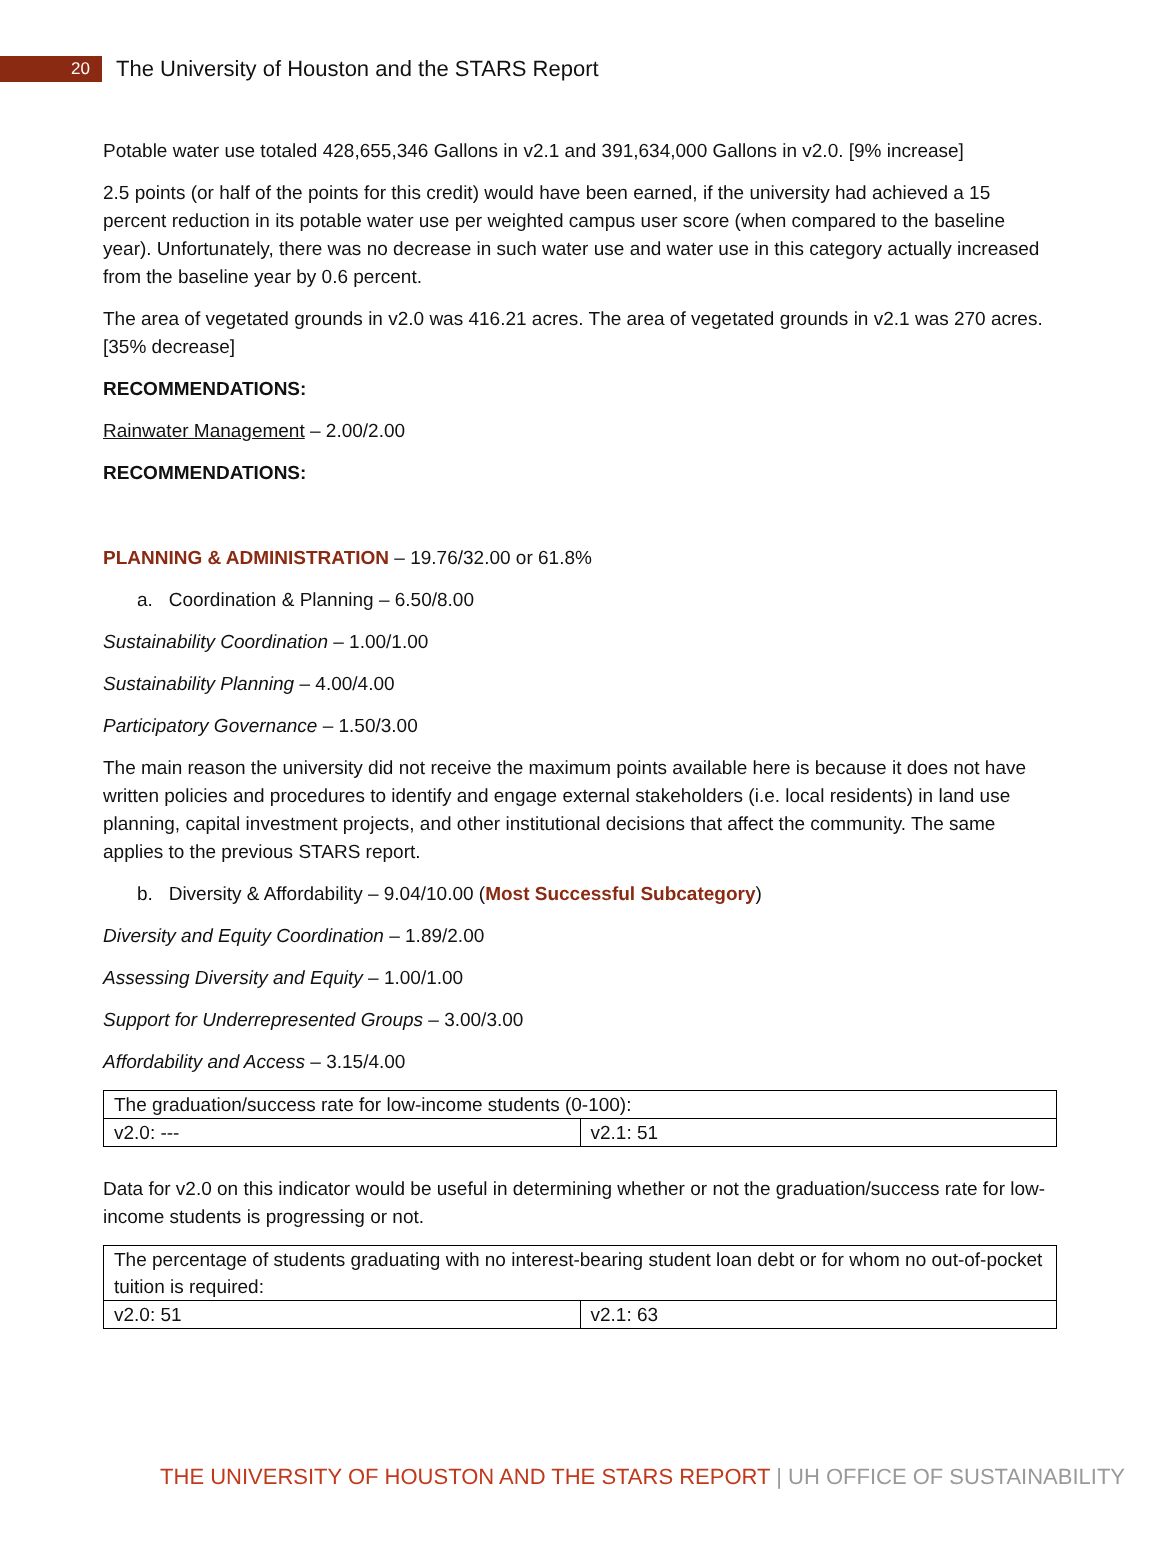20
The University of Houston and the STARS Report
Potable water use totaled 428,655,346 Gallons in v2.1 and 391,634,000 Gallons in v2.0. [9% increase]
2.5 points (or half of the points for this credit) would have been earned, if the university had achieved a 15 percent reduction in its potable water use per weighted campus user score (when compared to the baseline year). Unfortunately, there was no decrease in such water use and water use in this category actually increased from the baseline year by 0.6 percent.
The area of vegetated grounds in v2.0 was 416.21 acres. The area of vegetated grounds in v2.1 was 270 acres. [35% decrease]
RECOMMENDATIONS:
Rainwater Management – 2.00/2.00
RECOMMENDATIONS:
PLANNING & ADMINISTRATION – 19.76/32.00 or 61.8%
a. Coordination & Planning – 6.50/8.00
Sustainability Coordination – 1.00/1.00
Sustainability Planning – 4.00/4.00
Participatory Governance – 1.50/3.00
The main reason the university did not receive the maximum points available here is because it does not have written policies and procedures to identify and engage external stakeholders (i.e. local residents) in land use planning, capital investment projects, and other institutional decisions that affect the community. The same applies to the previous STARS report.
b. Diversity & Affordability – 9.04/10.00 (Most Successful Subcategory)
Diversity and Equity Coordination – 1.89/2.00
Assessing Diversity and Equity – 1.00/1.00
Support for Underrepresented Groups – 3.00/3.00
Affordability and Access – 3.15/4.00
| The graduation/success rate for low-income students (0-100): | |
| v2.0: --- | v2.1: 51 |
Data for v2.0 on this indicator would be useful in determining whether or not the graduation/success rate for low-income students is progressing or not.
| The percentage of students graduating with no interest-bearing student loan debt or for whom no out-of-pocket tuition is required: | |
| v2.0: 51 | v2.1: 63 |
THE UNIVERSITY OF HOUSTON AND THE STARS REPORT | UH OFFICE OF SUSTAINABILITY